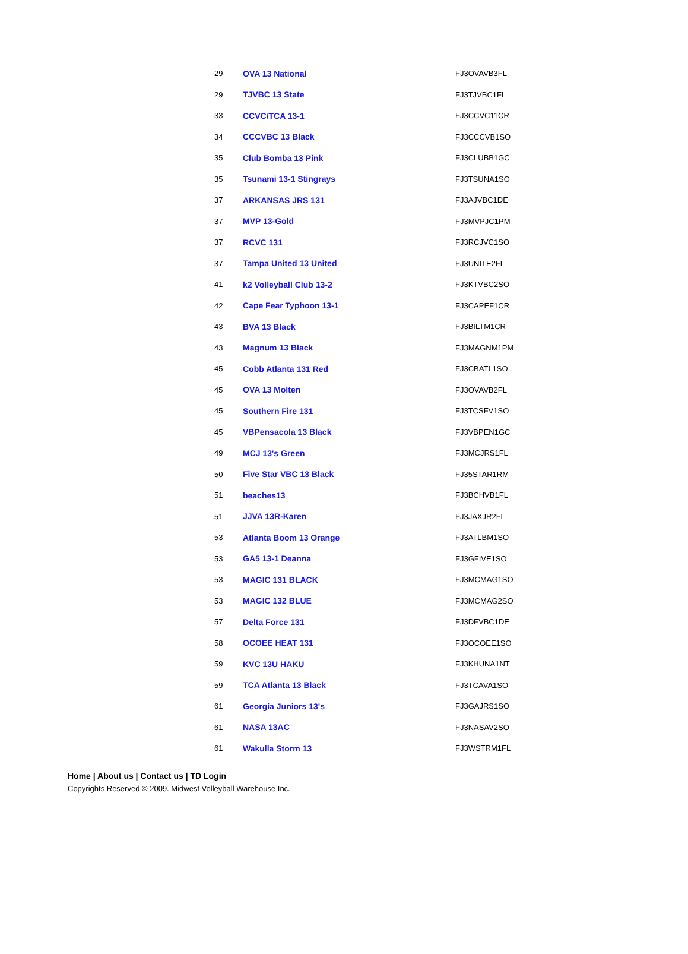| 29 | OVA 13 National | FJ3OVAVB3FL |
| 29 | TJVBC 13 State | FJ3TJVBC1FL |
| 33 | CCVC/TCA 13-1 | FJ3CCVC11CR |
| 34 | CCCVBC 13 Black | FJ3CCCVB1SO |
| 35 | Club Bomba 13 Pink | FJ3CLUBB1GC |
| 35 | Tsunami 13-1 Stingrays | FJ3TSUNA1SO |
| 37 | ARKANSAS JRS 131 | FJ3AJVBC1DE |
| 37 | MVP 13-Gold | FJ3MVPJC1PM |
| 37 | RCVC 131 | FJ3RCJVC1SO |
| 37 | Tampa United 13 United | FJ3UNITE2FL |
| 41 | k2 Volleyball Club 13-2 | FJ3KTVBC2SO |
| 42 | Cape Fear Typhoon 13-1 | FJ3CAPEF1CR |
| 43 | BVA 13 Black | FJ3BILTM1CR |
| 43 | Magnum 13 Black | FJ3MAGNM1PM |
| 45 | Cobb Atlanta 131 Red | FJ3CBATL1SO |
| 45 | OVA 13 Molten | FJ3OVAVB2FL |
| 45 | Southern Fire 131 | FJ3TCSFV1SO |
| 45 | VBPensacola 13 Black | FJ3VBPEN1GC |
| 49 | MCJ 13's Green | FJ3MCJRS1FL |
| 50 | Five Star VBC 13 Black | FJ35STAR1RM |
| 51 | beaches13 | FJ3BCHVB1FL |
| 51 | JJVA 13R-Karen | FJ3JAXJR2FL |
| 53 | Atlanta Boom 13 Orange | FJ3ATLBM1SO |
| 53 | GA5 13-1 Deanna | FJ3GFIVE1SO |
| 53 | MAGIC 131 BLACK | FJ3MCMAG1SO |
| 53 | MAGIC 132 BLUE | FJ3MCMAG2SO |
| 57 | Delta Force 131 | FJ3DFVBC1DE |
| 58 | OCOEE HEAT 131 | FJ3OCOEE1SO |
| 59 | KVC 13U HAKU | FJ3KHUNA1NT |
| 59 | TCA Atlanta 13 Black | FJ3TCAVA1SO |
| 61 | Georgia Juniors 13's | FJ3GAJRS1SO |
| 61 | NASA 13AC | FJ3NASAV2SO |
| 61 | Wakulla Storm 13 | FJ3WSTRM1FL |
Home | About us | Contact us | TD Login
Copyrights Reserved © 2009. Midwest Volleyball Warehouse Inc.